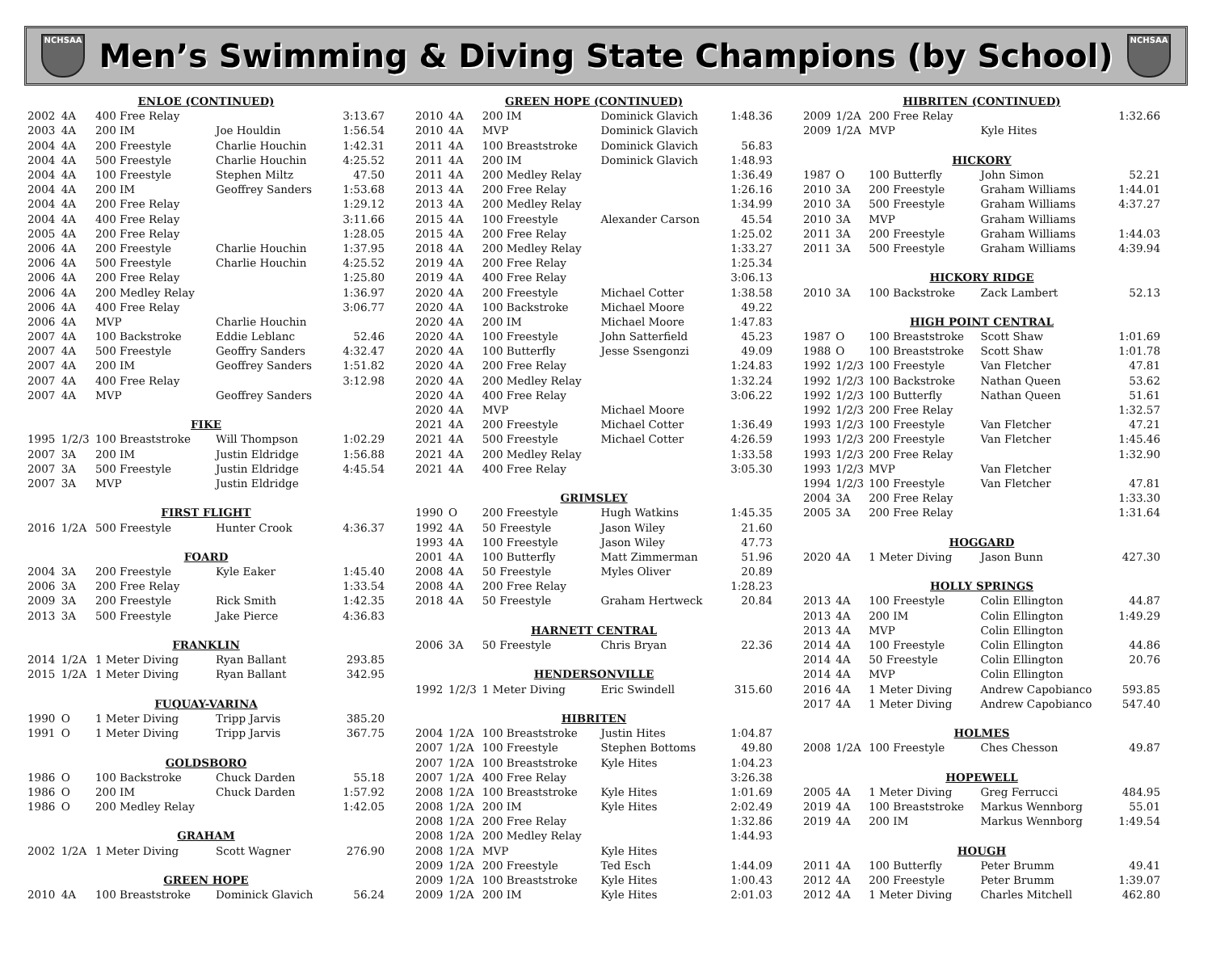NCHSAA
Men’s Swimming & Diving State Champions (by School)
NCHSAA
| ENLOE (CONTINUED) | | | | |
| --- | --- | --- | --- | --- |
| 2002 | 4A | 400 Free Relay | | 3:13.67 |
| 2003 | 4A | 200 IM | Joe Houldin | 1:56.54 |
| 2004 | 4A | 200 Freestyle | Charlie Houchin | 1:42.31 |
| 2004 | 4A | 500 Freestyle | Charlie Houchin | 4:25.52 |
| 2004 | 4A | 100 Freestyle | Stephen Miltz | 47.50 |
| 2004 | 4A | 200 IM | Geoffrey Sanders | 1:53.68 |
| 2004 | 4A | 200 Free Relay | | 1:29.12 |
| 2004 | 4A | 400 Free Relay | | 3:11.66 |
| 2005 | 4A | 200 Free Relay | | 1:28.05 |
| 2006 | 4A | 200 Freestyle | Charlie Houchin | 1:37.95 |
| 2006 | 4A | 500 Freestyle | Charlie Houchin | 4:25.52 |
| 2006 | 4A | 200 Free Relay | | 1:25.80 |
| 2006 | 4A | 200 Medley Relay | | 1:36.97 |
| 2006 | 4A | 400 Free Relay | | 3:06.77 |
| 2006 | 4A | MVP | Charlie Houchin | |
| 2007 | 4A | 100 Backstroke | Eddie Leblanc | 52.46 |
| 2007 | 4A | 500 Freestyle | Geoffry Sanders | 4:32.47 |
| 2007 | 4A | 200 IM | Geoffrey Sanders | 1:51.82 |
| 2007 | 4A | 400 Free Relay | | 3:12.98 |
| 2007 | 4A | MVP | Geoffrey Sanders | |
| FIKE | | | | |
| 1995 | 1/2/3 | 100 Breaststroke | Will Thompson | 1:02.29 |
| 2007 | 3A | 200 IM | Justin Eldridge | 1:56.88 |
| 2007 | 3A | 500 Freestyle | Justin Eldridge | 4:45.54 |
| 2007 | 3A | MVP | Justin Eldridge | |
| FIRST FLIGHT | | | | |
| 2016 | 1/2A | 500 Freestyle | Hunter Crook | 4:36.37 |
| FOARD | | | | |
| 2004 | 3A | 200 Freestyle | Kyle Eaker | 1:45.40 |
| 2006 | 3A | 200 Free Relay | | 1:33.54 |
| 2009 | 3A | 200 Freestyle | Rick Smith | 1:42.35 |
| 2013 | 3A | 500 Freestyle | Jake Pierce | 4:36.83 |
| FRANKLIN | | | | |
| 2014 | 1/2A | 1 Meter Diving | Ryan Ballant | 293.85 |
| 2015 | 1/2A | 1 Meter Diving | Ryan Ballant | 342.95 |
| FUQUAY-VARINA | | | | |
| 1990 | O | 1 Meter Diving | Tripp Jarvis | 385.20 |
| 1991 | O | 1 Meter Diving | Tripp Jarvis | 367.75 |
| GOLDSBORO | | | | |
| 1986 | O | 100 Backstroke | Chuck Darden | 55.18 |
| 1986 | O | 200 IM | Chuck Darden | 1:57.92 |
| 1986 | O | 200 Medley Relay | | 1:42.05 |
| GRAHAM | | | | |
| 2002 | 1/2A | 1 Meter Diving | Scott Wagner | 276.90 |
| GREEN HOPE | | | | |
| 2010 | 4A | 100 Breaststroke | Dominick Glavich | 56.24 |
| GREEN HOPE (CONTINUED) | | | | |
| --- | --- | --- | --- | --- |
| 2010 | 4A | 200 IM | Dominick Glavich | 1:48.36 |
| 2010 | 4A | MVP | Dominick Glavich | |
| 2011 | 4A | 100 Breaststroke | Dominick Glavich | 56.83 |
| 2011 | 4A | 200 IM | Dominick Glavich | 1:48.93 |
| 2011 | 4A | 200 Medley Relay | | 1:36.49 |
| 2013 | 4A | 200 Free Relay | | 1:26.16 |
| 2013 | 4A | 200 Medley Relay | | 1:34.99 |
| 2015 | 4A | 100 Freestyle | Alexander Carson | 45.54 |
| 2015 | 4A | 200 Free Relay | | 1:25.02 |
| 2018 | 4A | 200 Medley Relay | | 1:33.27 |
| 2019 | 4A | 200 Free Relay | | 1:25.34 |
| 2019 | 4A | 400 Free Relay | | 3:06.13 |
| 2020 | 4A | 200 Freestyle | Michael Cotter | 1:38.58 |
| 2020 | 4A | 100 Backstroke | Michael Moore | 49.22 |
| 2020 | 4A | 200 IM | Michael Moore | 1:47.83 |
| 2020 | 4A | 100 Freestyle | John Satterfield | 45.23 |
| 2020 | 4A | 100 Butterfly | Jesse Ssengonzi | 49.09 |
| 2020 | 4A | 200 Free Relay | | 1:24.83 |
| 2020 | 4A | 200 Medley Relay | | 1:32.24 |
| 2020 | 4A | 400 Free Relay | | 3:06.22 |
| 2020 | 4A | MVP | Michael Moore | |
| 2021 | 4A | 200 Freestyle | Michael Cotter | 1:36.49 |
| 2021 | 4A | 500 Freestyle | Michael Cotter | 4:26.59 |
| 2021 | 4A | 200 Medley Relay | | 1:33.58 |
| 2021 | 4A | 400 Free Relay | | 3:05.30 |
| GRIMSLEY | | | | |
| 1990 | O | 200 Freestyle | Hugh Watkins | 1:45.35 |
| 1992 | 4A | 50 Freestyle | Jason Wiley | 21.60 |
| 1993 | 4A | 100 Freestyle | Jason Wiley | 47.73 |
| 2001 | 4A | 100 Butterfly | Matt Zimmerman | 51.96 |
| 2008 | 4A | 50 Freestyle | Myles Oliver | 20.89 |
| 2008 | 4A | 200 Free Relay | | 1:28.23 |
| 2018 | 4A | 50 Freestyle | Graham Hertweck | 20.84 |
| HARNETT CENTRAL | | | | |
| 2006 | 3A | 50 Freestyle | Chris Bryan | 22.36 |
| HENDERSONVILLE | | | | |
| 1992 | 1/2/3 | 1 Meter Diving | Eric Swindell | 315.60 |
| HIBRITEN | | | | |
| 2004 | 1/2A | 100 Breaststroke | Justin Hites | 1:04.87 |
| 2007 | 1/2A | 100 Freestyle | Stephen Bottoms | 49.80 |
| 2007 | 1/2A | 100 Breaststroke | Kyle Hites | 1:04.23 |
| 2007 | 1/2A | 400 Free Relay | | 3:26.38 |
| 2008 | 1/2A | 100 Breaststroke | Kyle Hites | 1:01.69 |
| 2008 | 1/2A | 200 IM | Kyle Hites | 2:02.49 |
| 2008 | 1/2A | 200 Free Relay | | 1:32.86 |
| 2008 | 1/2A | 200 Medley Relay | | 1:44.93 |
| 2008 | 1/2A | MVP | Kyle Hites | |
| 2009 | 1/2A | 200 Freestyle | Ted Esch | 1:44.09 |
| 2009 | 1/2A | 100 Breaststroke | Kyle Hites | 1:00.43 |
| 2009 | 1/2A | 200 IM | Kyle Hites | 2:01.03 |
| HIBRITEN (CONTINUED) | | | | |
| --- | --- | --- | --- | --- |
| 2009 | 1/2A | 200 Free Relay | | 1:32.66 |
| 2009 | 1/2A | MVP | Kyle Hites | |
| HICKORY | | | | |
| 1987 | O | 100 Butterfly | John Simon | 52.21 |
| 2010 | 3A | 200 Freestyle | Graham Williams | 1:44.01 |
| 2010 | 3A | 500 Freestyle | Graham Williams | 4:37.27 |
| 2010 | 3A | MVP | Graham Williams | |
| 2011 | 3A | 200 Freestyle | Graham Williams | 1:44.03 |
| 2011 | 3A | 500 Freestyle | Graham Williams | 4:39.94 |
| HICKORY RIDGE | | | | |
| 2010 | 3A | 100 Backstroke | Zack Lambert | 52.13 |
| HIGH POINT CENTRAL | | | | |
| 1987 | O | 100 Breaststroke | Scott Shaw | 1:01.69 |
| 1988 | O | 100 Breaststroke | Scott Shaw | 1:01.78 |
| 1992 | 1/2/3 | 100 Freestyle | Van Fletcher | 47.81 |
| 1992 | 1/2/3 | 100 Backstroke | Nathan Queen | 53.62 |
| 1992 | 1/2/3 | 100 Butterfly | Nathan Queen | 51.61 |
| 1992 | 1/2/3 | 200 Free Relay | | 1:32.57 |
| 1993 | 1/2/3 | 100 Freestyle | Van Fletcher | 47.21 |
| 1993 | 1/2/3 | 200 Freestyle | Van Fletcher | 1:45.46 |
| 1993 | 1/2/3 | 200 Free Relay | | 1:32.90 |
| 1993 | 1/2/3 | MVP | Van Fletcher | |
| 1994 | 1/2/3 | 100 Freestyle | Van Fletcher | 47.81 |
| 2004 | 3A | 200 Free Relay | | 1:33.30 |
| 2005 | 3A | 200 Free Relay | | 1:31.64 |
| HOGGARD | | | | |
| 2020 | 4A | 1 Meter Diving | Jason Bunn | 427.30 |
| HOLLY SPRINGS | | | | |
| 2013 | 4A | 100 Freestyle | Colin Ellington | 44.87 |
| 2013 | 4A | 200 IM | Colin Ellington | 1:49.29 |
| 2013 | 4A | MVP | Colin Ellington | |
| 2014 | 4A | 100 Freestyle | Colin Ellington | 44.86 |
| 2014 | 4A | 50 Freestyle | Colin Ellington | 20.76 |
| 2014 | 4A | MVP | Colin Ellington | |
| 2016 | 4A | 1 Meter Diving | Andrew Capobianco | 593.85 |
| 2017 | 4A | 1 Meter Diving | Andrew Capobianco | 547.40 |
| HOLMES | | | | |
| 2008 | 1/2A | 100 Freestyle | Ches Chesson | 49.87 |
| HOPEWELL | | | | |
| 2005 | 4A | 1 Meter Diving | Greg Ferrucci | 484.95 |
| 2019 | 4A | 100 Breaststroke | Markus Wennborg | 55.01 |
| 2019 | 4A | 200 IM | Markus Wennborg | 1:49.54 |
| HOUGH | | | | |
| 2011 | 4A | 100 Butterfly | Peter Brumm | 49.41 |
| 2012 | 4A | 200 Freestyle | Peter Brumm | 1:39.07 |
| 2012 | 4A | 1 Meter Diving | Charles Mitchell | 462.80 |